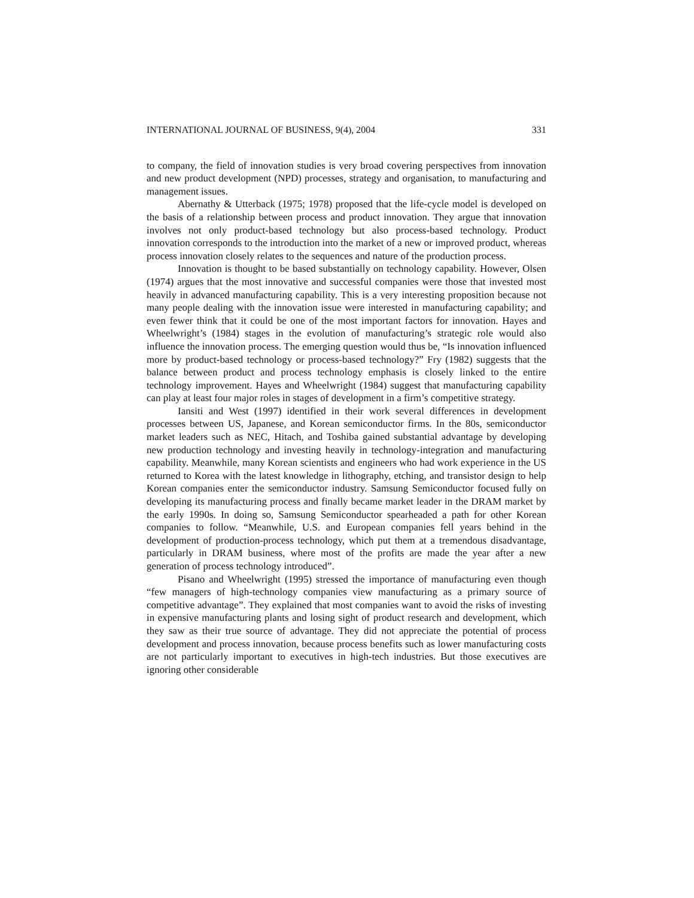INTERNATIONAL JOURNAL OF BUSINESS, 9(4), 2004 331
to company, the field of innovation studies is very broad covering perspectives from innovation and new product development (NPD) processes, strategy and organisation, to manufacturing and management issues.
Abernathy & Utterback (1975; 1978) proposed that the life-cycle model is developed on the basis of a relationship between process and product innovation. They argue that innovation involves not only product-based technology but also process-based technology. Product innovation corresponds to the introduction into the market of a new or improved product, whereas process innovation closely relates to the sequences and nature of the production process.
Innovation is thought to be based substantially on technology capability. However, Olsen (1974) argues that the most innovative and successful companies were those that invested most heavily in advanced manufacturing capability. This is a very interesting proposition because not many people dealing with the innovation issue were interested in manufacturing capability; and even fewer think that it could be one of the most important factors for innovation. Hayes and Wheelwright’s (1984) stages in the evolution of manufacturing’s strategic role would also influence the innovation process. The emerging question would thus be, “Is innovation influenced more by product-based technology or process-based technology?” Fry (1982) suggests that the balance between product and process technology emphasis is closely linked to the entire technology improvement. Hayes and Wheelwright (1984) suggest that manufacturing capability can play at least four major roles in stages of development in a firm’s competitive strategy.
Iansiti and West (1997) identified in their work several differences in development processes between US, Japanese, and Korean semiconductor firms. In the 80s, semiconductor market leaders such as NEC, Hitach, and Toshiba gained substantial advantage by developing new production technology and investing heavily in technology-integration and manufacturing capability. Meanwhile, many Korean scientists and engineers who had work experience in the US returned to Korea with the latest knowledge in lithography, etching, and transistor design to help Korean companies enter the semiconductor industry. Samsung Semiconductor focused fully on developing its manufacturing process and finally became market leader in the DRAM market by the early 1990s. In doing so, Samsung Semiconductor spearheaded a path for other Korean companies to follow. “Meanwhile, U.S. and European companies fell years behind in the development of production-process technology, which put them at a tremendous disadvantage, particularly in DRAM business, where most of the profits are made the year after a new generation of process technology introduced”.
Pisano and Wheelwright (1995) stressed the importance of manufacturing even though “few managers of high-technology companies view manufacturing as a primary source of competitive advantage”. They explained that most companies want to avoid the risks of investing in expensive manufacturing plants and losing sight of product research and development, which they saw as their true source of advantage. They did not appreciate the potential of process development and process innovation, because process benefits such as lower manufacturing costs are not particularly important to executives in high-tech industries. But those executives are ignoring other considerable